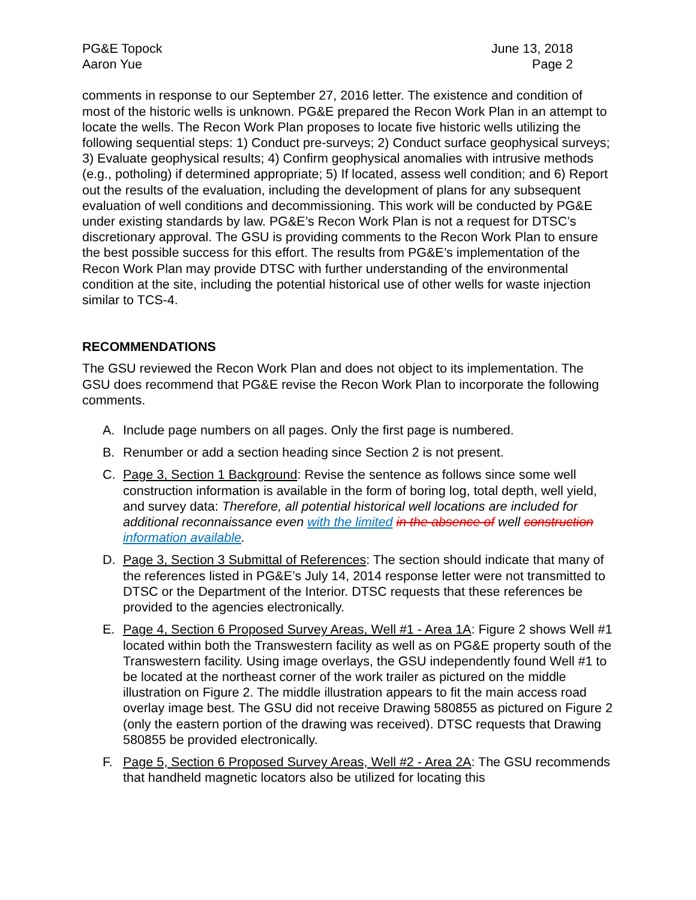PG&E Topock
Aaron Yue
June 13, 2018
Page 2
comments in response to our September 27, 2016 letter. The existence and condition of most of the historic wells is unknown. PG&E prepared the Recon Work Plan in an attempt to locate the wells. The Recon Work Plan proposes to locate five historic wells utilizing the following sequential steps: 1) Conduct pre-surveys; 2) Conduct surface geophysical surveys; 3) Evaluate geophysical results; 4) Confirm geophysical anomalies with intrusive methods (e.g., potholing) if determined appropriate; 5) If located, assess well condition; and 6) Report out the results of the evaluation, including the development of plans for any subsequent evaluation of well conditions and decommissioning. This work will be conducted by PG&E under existing standards by law. PG&E’s Recon Work Plan is not a request for DTSC’s discretionary approval. The GSU is providing comments to the Recon Work Plan to ensure the best possible success for this effort. The results from PG&E’s implementation of the Recon Work Plan may provide DTSC with further understanding of the environmental condition at the site, including the potential historical use of other wells for waste injection similar to TCS-4.
RECOMMENDATIONS
The GSU reviewed the Recon Work Plan and does not object to its implementation. The GSU does recommend that PG&E revise the Recon Work Plan to incorporate the following comments.
A. Include page numbers on all pages. Only the first page is numbered.
B. Renumber or add a section heading since Section 2 is not present.
C. Page 3, Section 1 Background: Revise the sentence as follows since some well construction information is available in the form of boring log, total depth, well yield, and survey data: Therefore, all potential historical well locations are included for additional reconnaissance even with the limited in the absence of well construction information available.
D. Page 3, Section 3 Submittal of References: The section should indicate that many of the references listed in PG&E’s July 14, 2014 response letter were not transmitted to DTSC or the Department of the Interior. DTSC requests that these references be provided to the agencies electronically.
E. Page 4, Section 6 Proposed Survey Areas, Well #1 - Area 1A: Figure 2 shows Well #1 located within both the Transwestern facility as well as on PG&E property south of the Transwestern facility. Using image overlays, the GSU independently found Well #1 to be located at the northeast corner of the work trailer as pictured on the middle illustration on Figure 2. The middle illustration appears to fit the main access road overlay image best. The GSU did not receive Drawing 580855 as pictured on Figure 2 (only the eastern portion of the drawing was received). DTSC requests that Drawing 580855 be provided electronically.
F. Page 5, Section 6 Proposed Survey Areas, Well #2 - Area 2A: The GSU recommends that handheld magnetic locators also be utilized for locating this